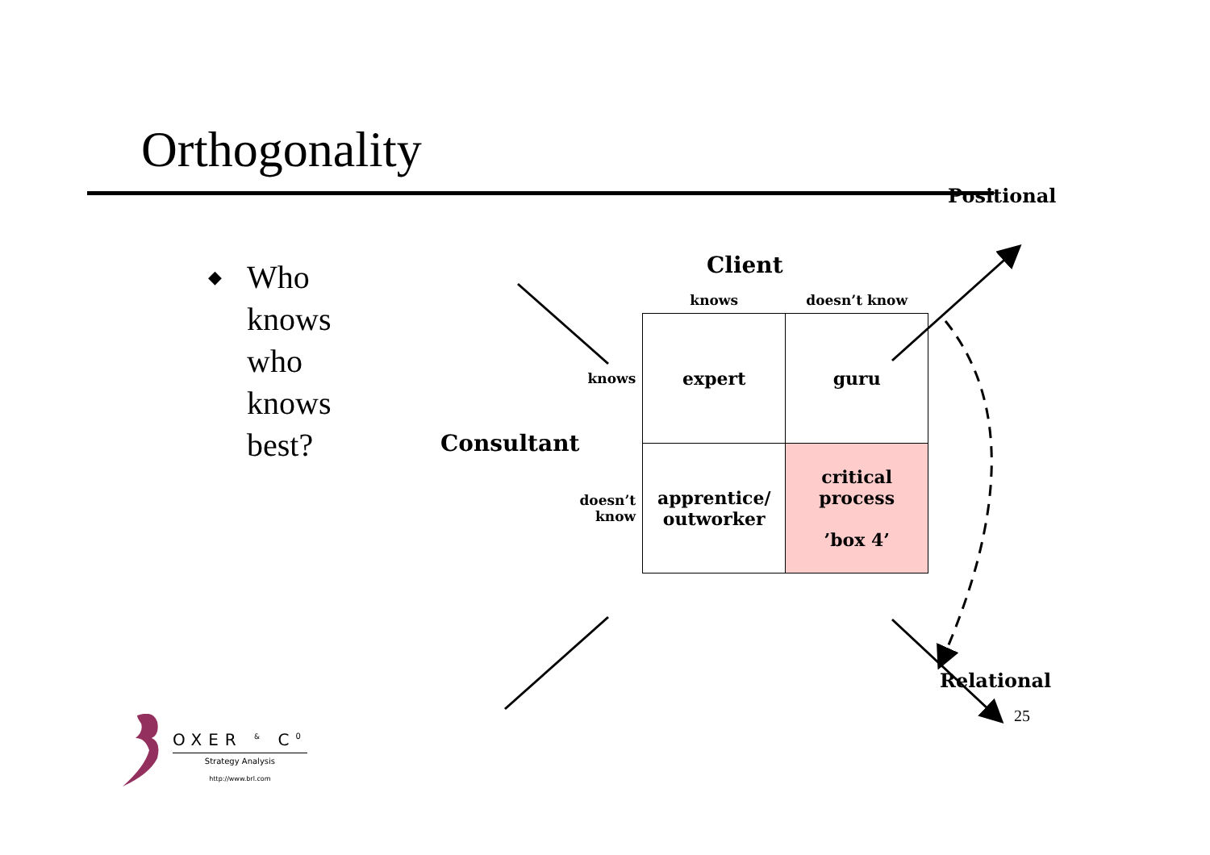Orthogonality
◆ Who
knows
who
knows
best?
Positional
Client
| | | knows | doesn’t know |
| --- | --- | --- | --- |
| Consultant | knows | expert | guru |
| | doesn’t know | apprentice/ outworker | critical process ’box 4’ |
Relational
25
OXER <sup>&</sup> C<sup>0</sup>
Strategy Analysis
http://www.brl.com